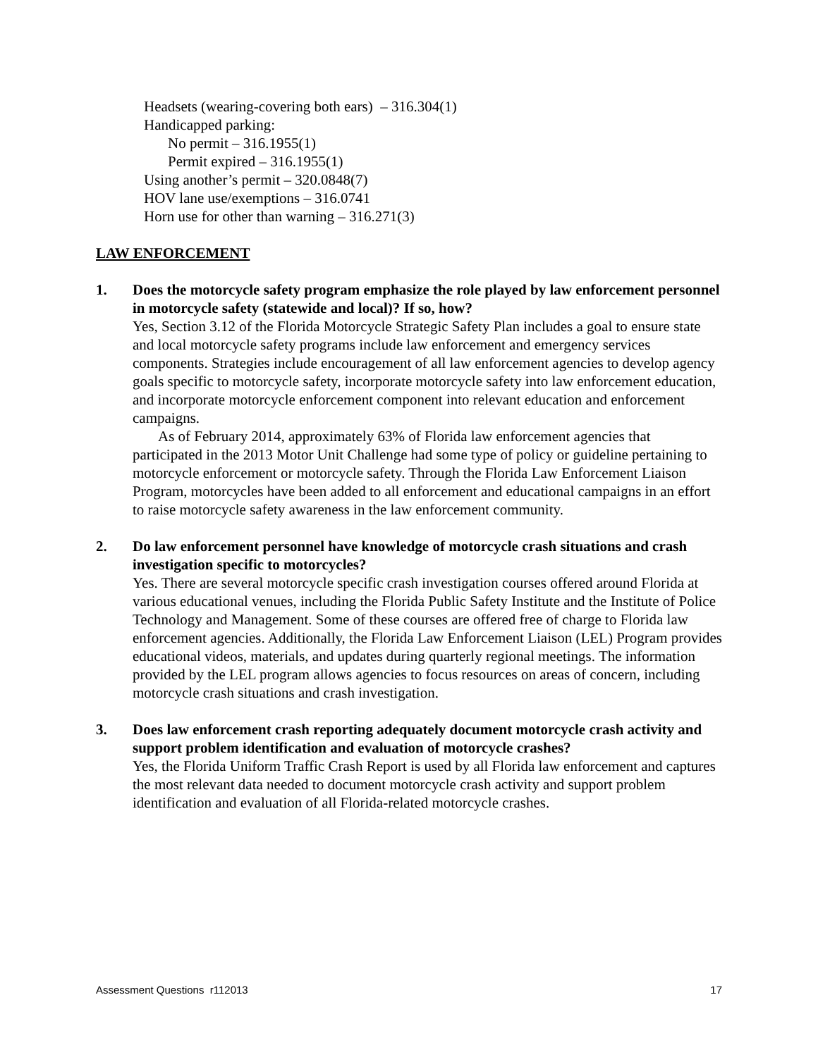Headsets (wearing-covering both ears) – 316.304(1)
Handicapped parking:
No permit – 316.1955(1)
Permit expired – 316.1955(1)
Using another’s permit – 320.0848(7)
HOV lane use/exemptions – 316.0741
Horn use for other than warning – 316.271(3)
LAW ENFORCEMENT
1. Does the motorcycle safety program emphasize the role played by law enforcement personnel in motorcycle safety (statewide and local)? If so, how?
Yes, Section 3.12 of the Florida Motorcycle Strategic Safety Plan includes a goal to ensure state and local motorcycle safety programs include law enforcement and emergency services components. Strategies include encouragement of all law enforcement agencies to develop agency goals specific to motorcycle safety, incorporate motorcycle safety into law enforcement education, and incorporate motorcycle enforcement component into relevant education and enforcement campaigns.
As of February 2014, approximately 63% of Florida law enforcement agencies that participated in the 2013 Motor Unit Challenge had some type of policy or guideline pertaining to motorcycle enforcement or motorcycle safety. Through the Florida Law Enforcement Liaison Program, motorcycles have been added to all enforcement and educational campaigns in an effort to raise motorcycle safety awareness in the law enforcement community.
2. Do law enforcement personnel have knowledge of motorcycle crash situations and crash investigation specific to motorcycles?
Yes. There are several motorcycle specific crash investigation courses offered around Florida at various educational venues, including the Florida Public Safety Institute and the Institute of Police Technology and Management. Some of these courses are offered free of charge to Florida law enforcement agencies. Additionally, the Florida Law Enforcement Liaison (LEL) Program provides educational videos, materials, and updates during quarterly regional meetings. The information provided by the LEL program allows agencies to focus resources on areas of concern, including motorcycle crash situations and crash investigation.
3. Does law enforcement crash reporting adequately document motorcycle crash activity and support problem identification and evaluation of motorcycle crashes?
Yes, the Florida Uniform Traffic Crash Report is used by all Florida law enforcement and captures the most relevant data needed to document motorcycle crash activity and support problem identification and evaluation of all Florida-related motorcycle crashes.
Assessment Questions r112013 17